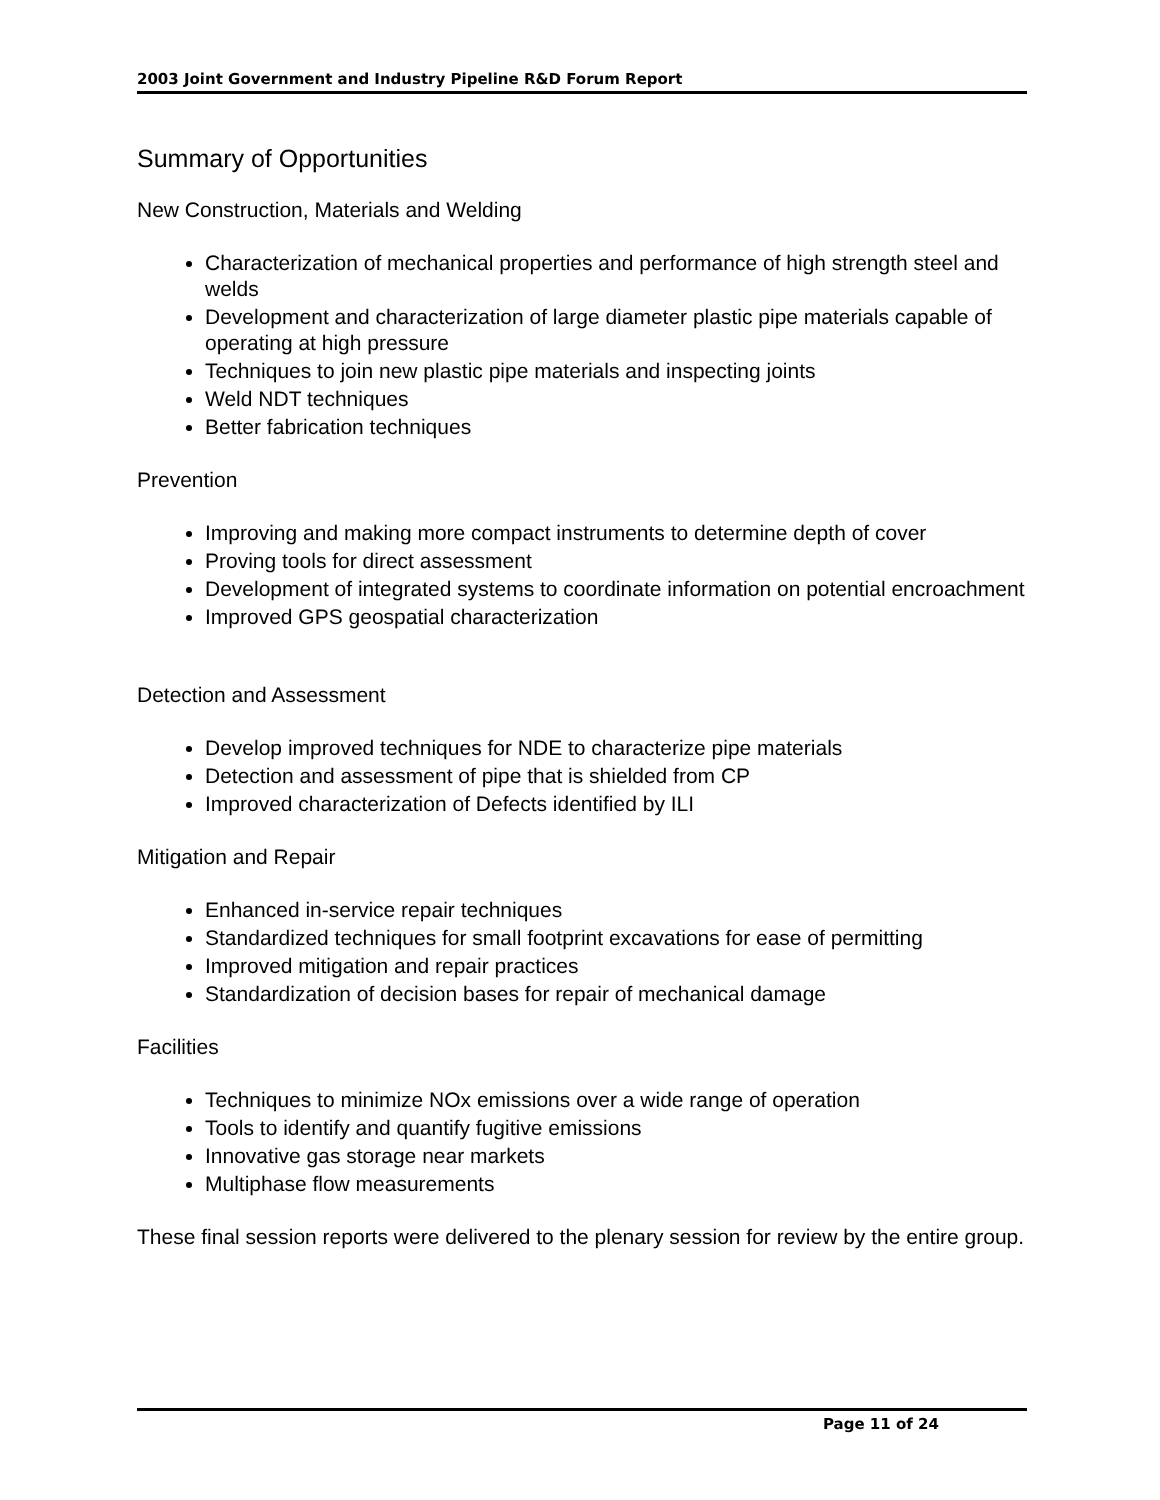2003 Joint Government and Industry Pipeline R&D Forum Report
Summary of Opportunities
New Construction, Materials and Welding
Characterization of mechanical properties and performance of high strength steel and welds
Development and characterization of large diameter plastic pipe materials capable of operating at high pressure
Techniques to join new plastic pipe materials and inspecting joints
Weld NDT techniques
Better fabrication techniques
Prevention
Improving and making more compact instruments to determine depth of cover
Proving tools for direct assessment
Development of integrated systems to coordinate information on potential encroachment
Improved GPS geospatial characterization
Detection and Assessment
Develop improved techniques for NDE to characterize pipe materials
Detection and assessment of pipe that is shielded from CP
Improved characterization of Defects identified by ILI
Mitigation and Repair
Enhanced in-service repair techniques
Standardized techniques for small footprint excavations for ease of permitting
Improved mitigation and repair practices
Standardization of decision bases for repair of mechanical damage
Facilities
Techniques to minimize NOx emissions over a wide range of operation
Tools to identify and quantify fugitive emissions
Innovative gas storage near markets
Multiphase flow measurements
These final session reports were delivered to the plenary session for review by the entire group.
Page 11 of 24